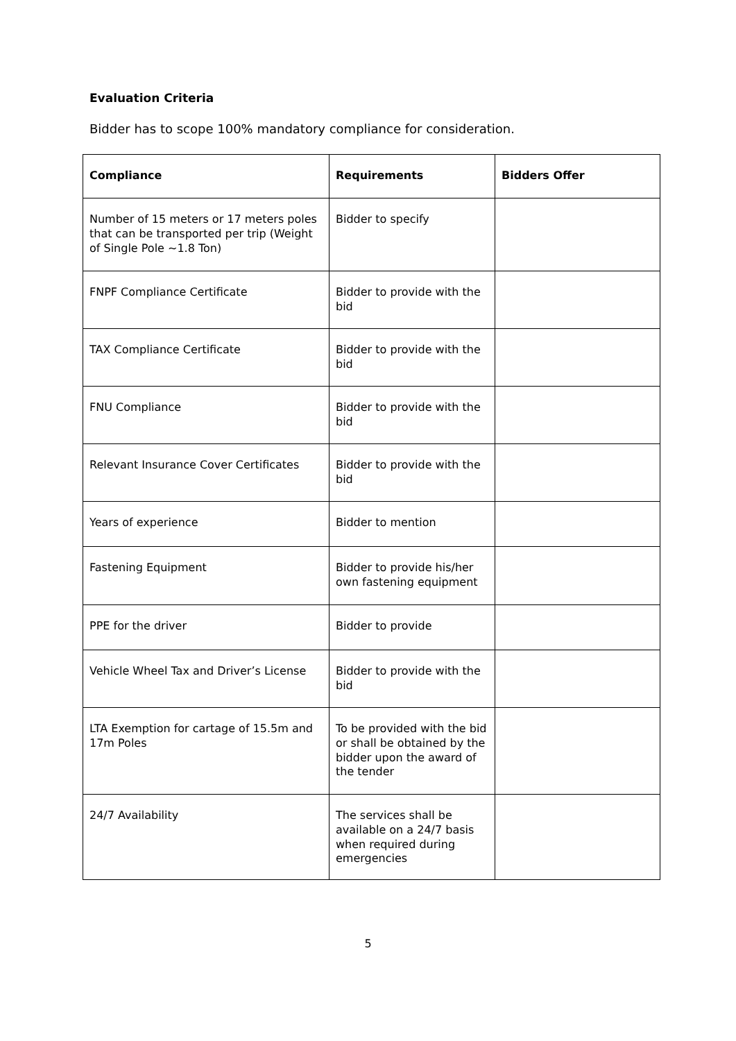Evaluation Criteria
Bidder has to scope 100% mandatory compliance for consideration.
| Compliance | Requirements | Bidders Offer |
| --- | --- | --- |
| Number of 15 meters or 17 meters poles that can be transported per trip (Weight of Single Pole ~1.8 Ton) | Bidder to specify | |
| FNPF Compliance Certificate | Bidder to provide with the bid | |
| TAX Compliance Certificate | Bidder to provide with the bid | |
| FNU Compliance | Bidder to provide with the bid | |
| Relevant Insurance Cover Certificates | Bidder to provide with the bid | |
| Years of experience | Bidder to mention | |
| Fastening Equipment | Bidder to provide his/her own fastening equipment | |
| PPE for the driver | Bidder to provide | |
| Vehicle Wheel Tax and Driver’s License | Bidder to provide with the bid | |
| LTA Exemption for cartage of 15.5m and 17m Poles | To be provided with the bid or shall be obtained by the bidder upon the award of the tender | |
| 24/7 Availability | The services shall be available on a 24/7 basis when required during emergencies | |
5